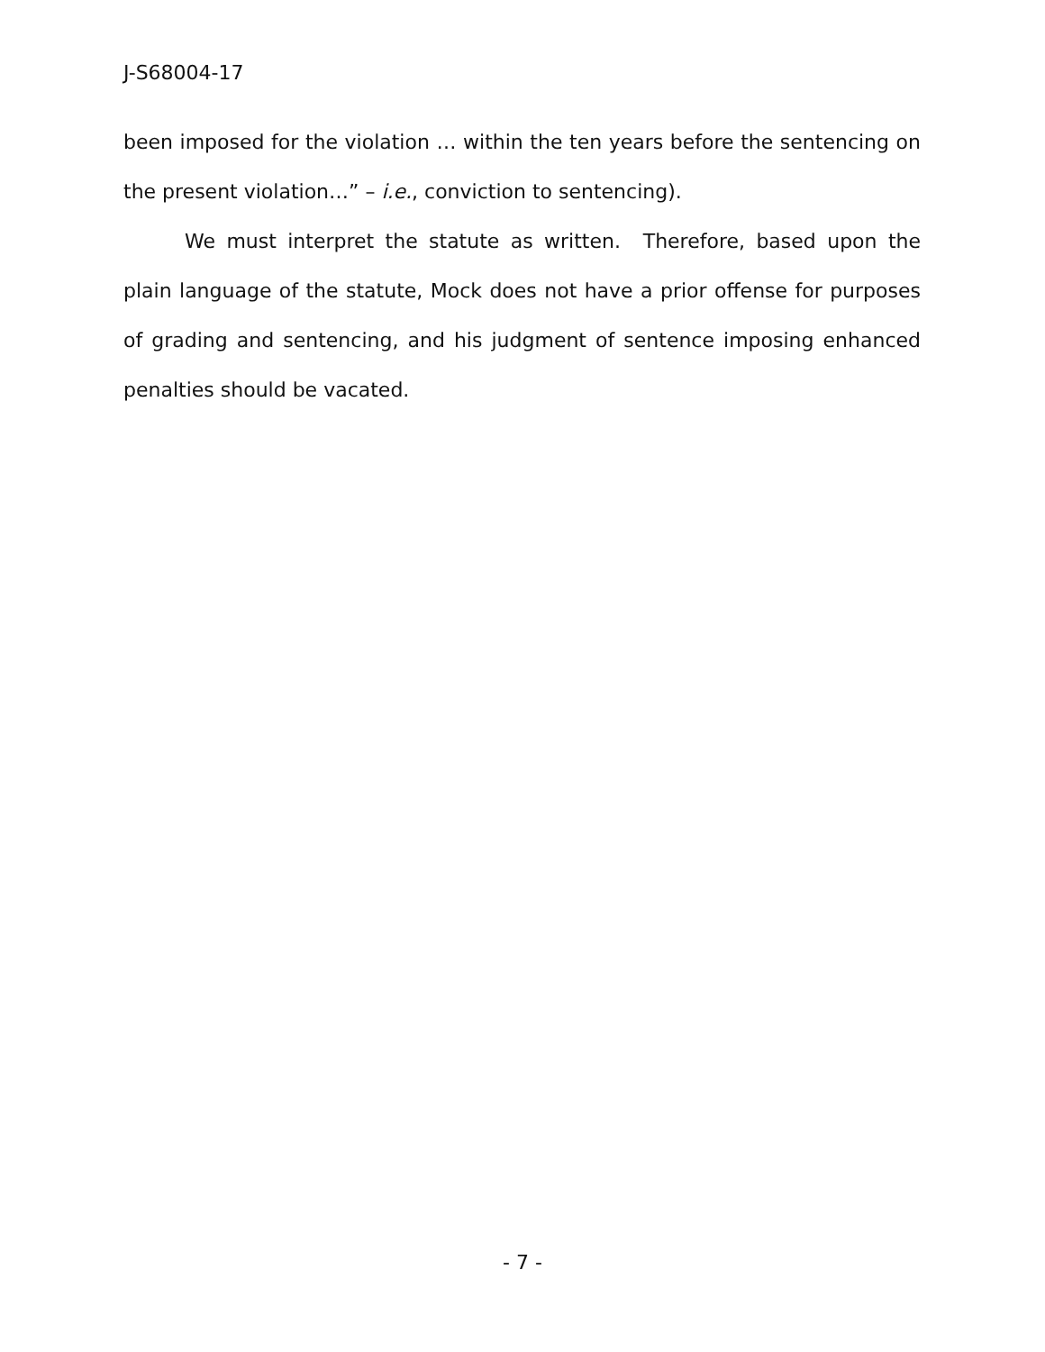J-S68004-17
been imposed for the violation … within the ten years before the sentencing on the present violation…” – i.e., conviction to sentencing).
We must interpret the statute as written. Therefore, based upon the plain language of the statute, Mock does not have a prior offense for purposes of grading and sentencing, and his judgment of sentence imposing enhanced penalties should be vacated.
- 7 -